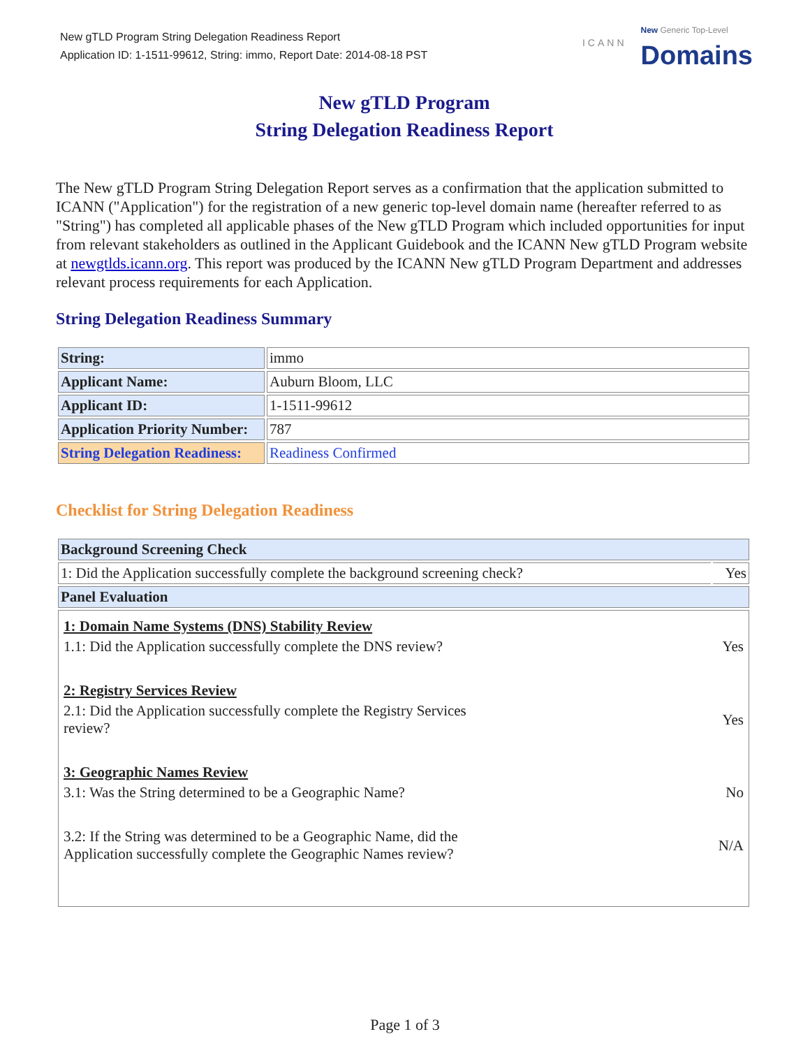New gTLD Program String Delegation Readiness Report
Application ID: 1-1511-99612, String: immo, Report Date: 2014-08-18 PST
ICANN
New Generic Top-Level
Domains
New gTLD Program
String Delegation Readiness Report
The New gTLD Program String Delegation Report serves as a confirmation that the application submitted to ICANN ("Application") for the registration of a new generic top-level domain name (hereafter referred to as "String") has completed all applicable phases of the New gTLD Program which included opportunities for input from relevant stakeholders as outlined in the Applicant Guidebook and the ICANN New gTLD Program website at newgtlds.icann.org. This report was produced by the ICANN New gTLD Program Department and addresses relevant process requirements for each Application.
String Delegation Readiness Summary
| String: | immo |
| Applicant Name: | Auburn Bloom, LLC |
| Applicant ID: | 1-1511-99612 |
| Application Priority Number: | 787 |
| String Delegation Readiness: | Readiness Confirmed |
Checklist for String Delegation Readiness
| Background Screening Check | |
| 1: Did the Application successfully complete the background screening check? | Yes |
| Panel Evaluation | |
| / 1: Domain Name Systems (DNS) Stability Review / / / 1.1: Did the Application successfully complete the DNS review? / Yes / / 2: Registry Services Review / / / 2.1: Did the Application successfully complete the Registry Services review? / Yes / / 3: Geographic Names Review / / / 3.1: Was the String determined to be a Geographic Name? / No / / 3.2: If the String was determined to be a Geographic Name, did the Application successfully complete the Geographic Names review? / N/A / | |
Page 1 of 3